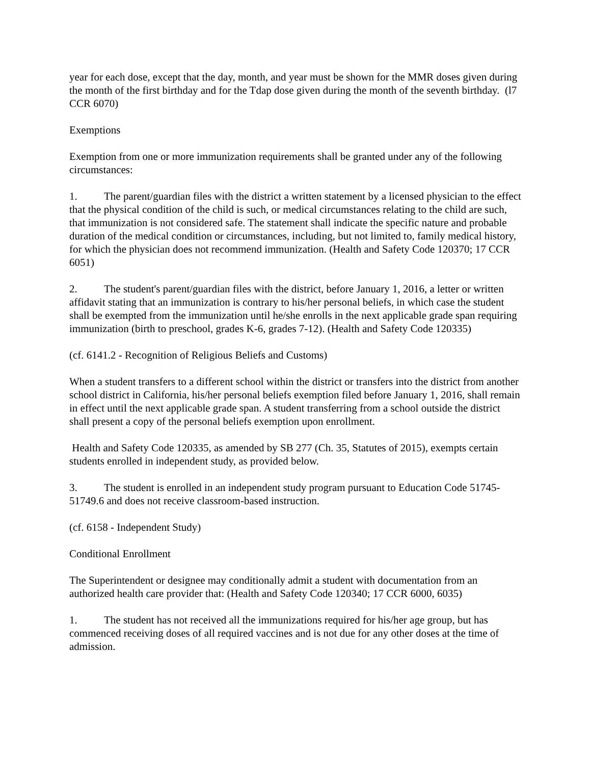year for each dose, except that the day, month, and year must be shown for the MMR doses given during the month of the first birthday and for the Tdap dose given during the month of the seventh birthday. (l7 CCR 6070)
Exemptions
Exemption from one or more immunization requirements shall be granted under any of the following circumstances:
1. The parent/guardian files with the district a written statement by a licensed physician to the effect that the physical condition of the child is such, or medical circumstances relating to the child are such, that immunization is not considered safe. The statement shall indicate the specific nature and probable duration of the medical condition or circumstances, including, but not limited to, family medical history, for which the physician does not recommend immunization. (Health and Safety Code 120370; 17 CCR 6051)
2. The student's parent/guardian files with the district, before January 1, 2016, a letter or written affidavit stating that an immunization is contrary to his/her personal beliefs, in which case the student shall be exempted from the immunization until he/she enrolls in the next applicable grade span requiring immunization (birth to preschool, grades K-6, grades 7-12). (Health and Safety Code 120335)
(cf. 6141.2 - Recognition of Religious Beliefs and Customs)
When a student transfers to a different school within the district or transfers into the district from another school district in California, his/her personal beliefs exemption filed before January 1, 2016, shall remain in effect until the next applicable grade span. A student transferring from a school outside the district shall present a copy of the personal beliefs exemption upon enrollment.
Health and Safety Code 120335, as amended by SB 277 (Ch. 35, Statutes of 2015), exempts certain students enrolled in independent study, as provided below.
3. The student is enrolled in an independent study program pursuant to Education Code 51745-51749.6 and does not receive classroom-based instruction.
(cf. 6158 - Independent Study)
Conditional Enrollment
The Superintendent or designee may conditionally admit a student with documentation from an authorized health care provider that: (Health and Safety Code 120340; 17 CCR 6000, 6035)
1. The student has not received all the immunizations required for his/her age group, but has commenced receiving doses of all required vaccines and is not due for any other doses at the time of admission.